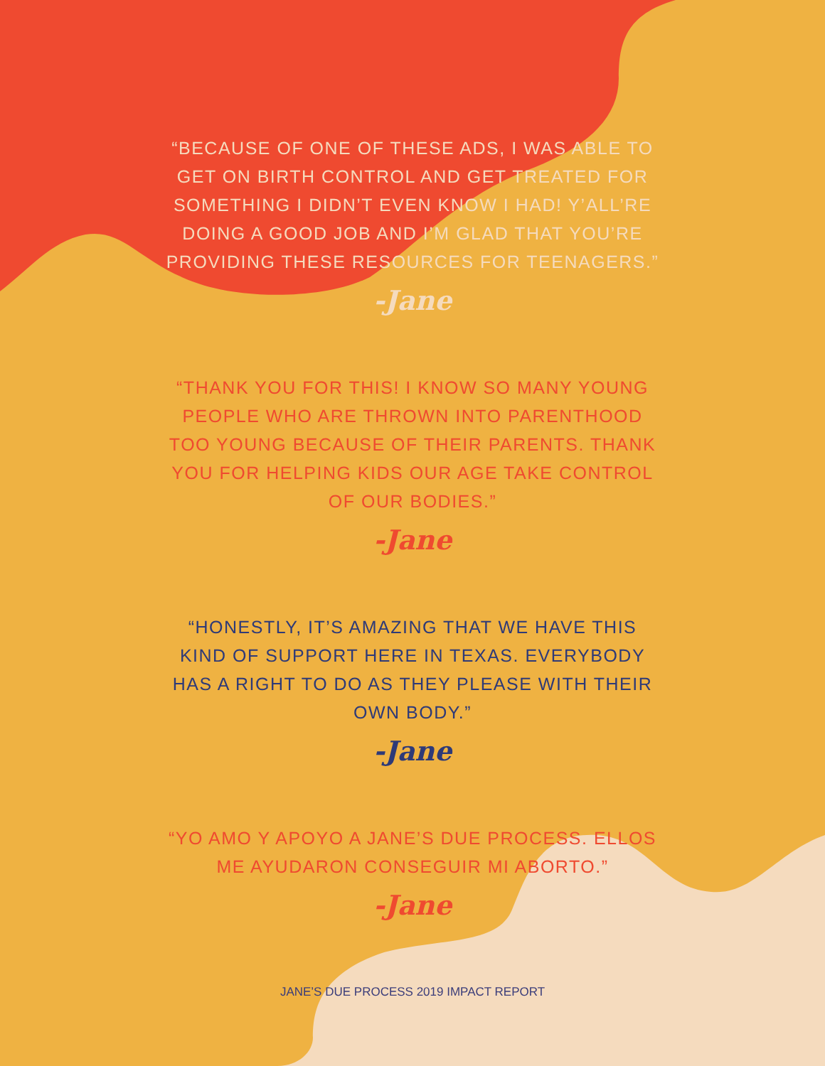“BECAUSE OF ONE OF THESE ADS, I WAS ABLE TO GET ON BIRTH CONTROL AND GET TREATED FOR SOMETHING I DIDN’T EVEN KNOW I HAD! Y’ALL’RE DOING A GOOD JOB AND I’M GLAD THAT YOU’RE PROVIDING THESE RESOURCES FOR TEENAGERS.”
-Jane
“THANK YOU FOR THIS! I KNOW SO MANY YOUNG PEOPLE WHO ARE THROWN INTO PARENTHOOD TOO YOUNG BECAUSE OF THEIR PARENTS. THANK YOU FOR HELPING KIDS OUR AGE TAKE CONTROL OF OUR BODIES.”
-Jane
“HONESTLY, IT’S AMAZING THAT WE HAVE THIS KIND OF SUPPORT HERE IN TEXAS. EVERYBODY HAS A RIGHT TO DO AS THEY PLEASE WITH THEIR OWN BODY.”
-Jane
“YO AMO Y APOYO A JANE’S DUE PROCESS. ELLOS ME AYUDARON CONSEGUIR MI ABORTO.”
-Jane
JANE’S DUE PROCESS 2019 IMPACT REPORT